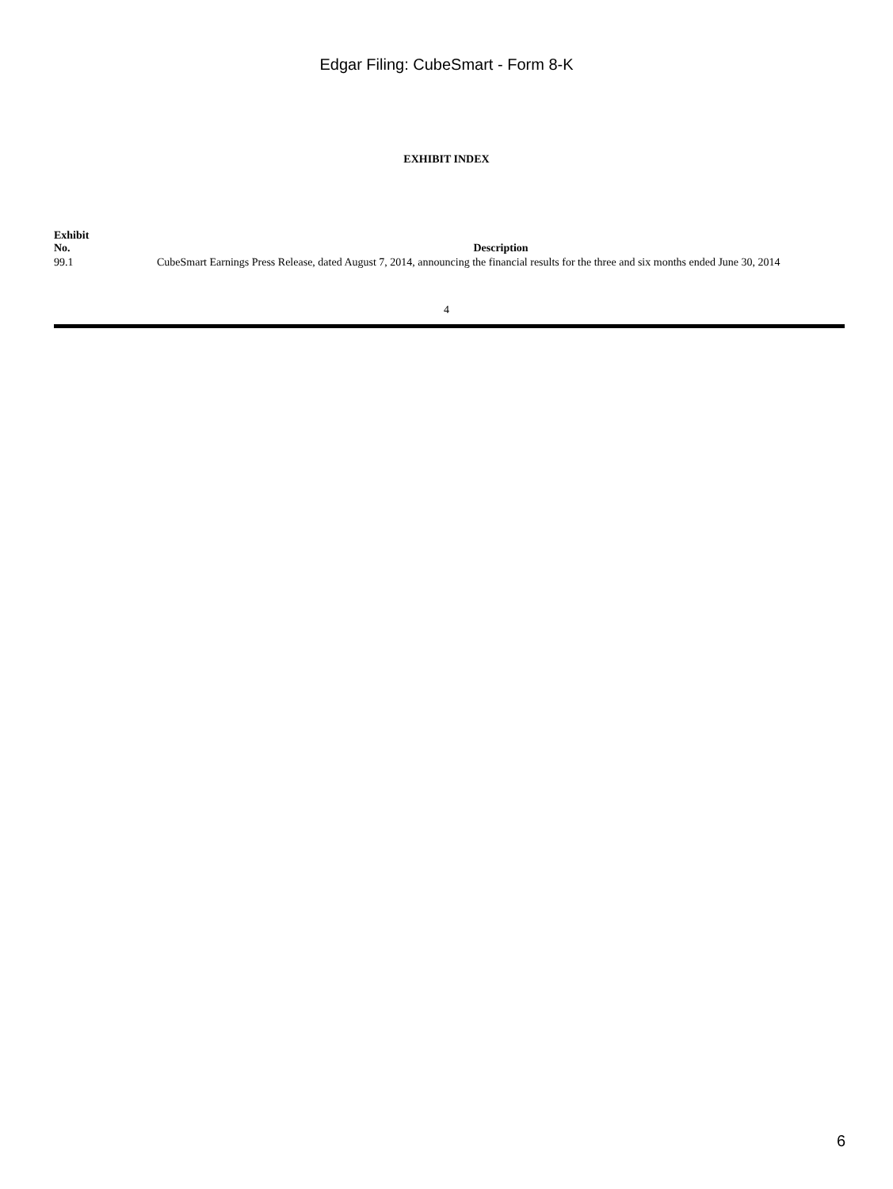Edgar Filing: CubeSmart - Form 8-K
EXHIBIT INDEX
| Exhibit No. | Description |
| --- | --- |
| 99.1 | CubeSmart Earnings Press Release, dated August 7, 2014, announcing the financial results for the three and six months ended June 30, 2014 |
4
6